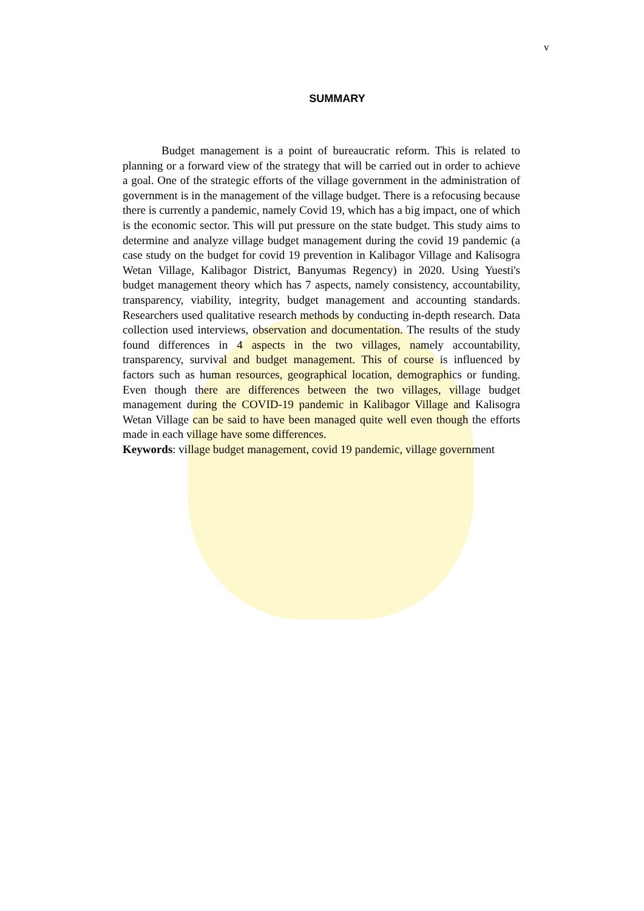v
SUMMARY
Budget management is a point of bureaucratic reform. This is related to planning or a forward view of the strategy that will be carried out in order to achieve a goal. One of the strategic efforts of the village government in the administration of government is in the management of the village budget. There is a refocusing because there is currently a pandemic, namely Covid 19, which has a big impact, one of which is the economic sector. This will put pressure on the state budget. This study aims to determine and analyze village budget management during the covid 19 pandemic (a case study on the budget for covid 19 prevention in Kalibagor Village and Kalisogra Wetan Village, Kalibagor District, Banyumas Regency) in 2020. Using Yuesti's budget management theory which has 7 aspects, namely consistency, accountability, transparency, viability, integrity, budget management and accounting standards. Researchers used qualitative research methods by conducting in-depth research. Data collection used interviews, observation and documentation. The results of the study found differences in 4 aspects in the two villages, namely accountability, transparency, survival and budget management. This of course is influenced by factors such as human resources, geographical location, demographics or funding. Even though there are differences between the two villages, village budget management during the COVID-19 pandemic in Kalibagor Village and Kalisogra Wetan Village can be said to have been managed quite well even though the efforts made in each village have some differences.
Keywords: village budget management, covid 19 pandemic, village government